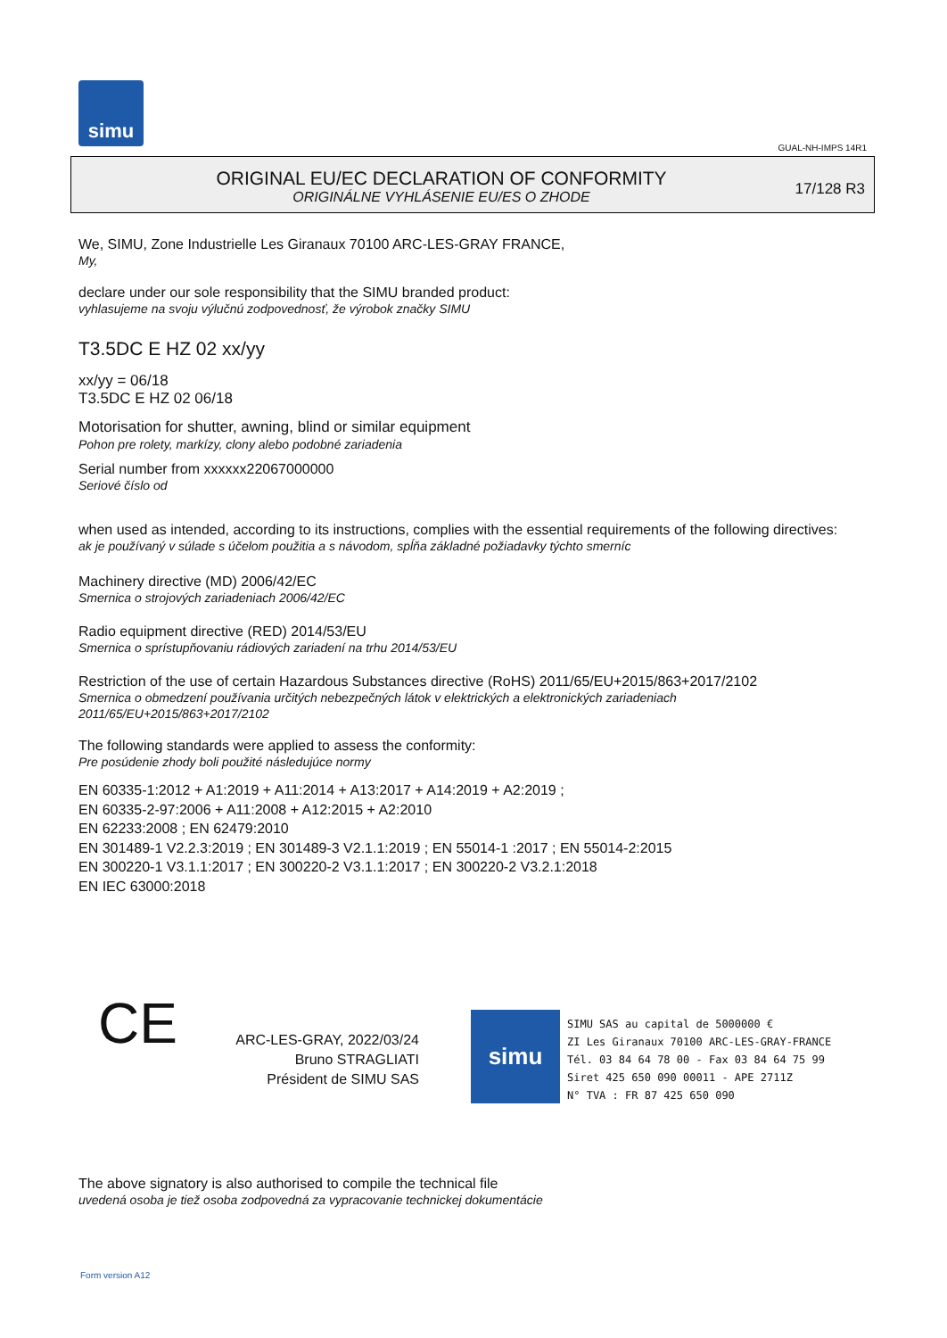simu
GUAL-NH-IMPS 14R1
ORIGINAL EU/EC DECLARATION OF CONFORMITY
ORIGINÁLNE VYHLÁSENIE EU/ES O ZHODE
17/128 R3
We, SIMU, Zone Industrielle Les Giranaux 70100 ARC-LES-GRAY FRANCE,
My,
declare under our sole responsibility that the SIMU branded product:
vyhlasujeme na svoju výlučnú zodpovednosť, že výrobok značky SIMU
T3.5DC E HZ 02 xx/yy
xx/yy = 06/18
T3.5DC E HZ 02 06/18
Motorisation for shutter, awning, blind or similar equipment
Pohon pre rolety, markízy, clony alebo podobné zariadenia
Serial number from xxxxxx22067000000
Seriové číslo od
when used as intended, according to its instructions, complies with the essential requirements of the following directives:
ak je používaný v súlade s účelom použitia a s návodom, spĺňa základné požiadavky týchto smerníc
Machinery directive (MD) 2006/42/EC
Smernica o strojových zariadeniach 2006/42/EC
Radio equipment directive (RED) 2014/53/EU
Smernica o sprístupňovaniu rádiových zariadení na trhu 2014/53/EU
Restriction of the use of certain Hazardous Substances directive (RoHS) 2011/65/EU+2015/863+2017/2102
Smernica o obmedzení používania určitých nebezpečných látok v elektrických a elektronických zariadeniach
2011/65/EU+2015/863+2017/2102
The following standards were applied to assess the conformity:
Pre posúdenie zhody boli použité následujúce normy
EN 60335-1:2012 + A1:2019 + A11:2014 + A13:2017 + A14:2019 + A2:2019 ;
EN 60335-2-97:2006 + A11:2008 + A12:2015 + A2:2010
EN 62233:2008 ; EN 62479:2010
EN 301489-1 V2.2.3:2019 ; EN 301489-3 V2.1.1:2019 ; EN 55014-1 :2017 ; EN 55014-2:2015
EN 300220-1 V3.1.1:2017 ; EN 300220-2 V3.1.1:2017 ; EN 300220-2 V3.2.1:2018
EN IEC 63000:2018
CE
ARC-LES-GRAY, 2022/03/24
Bruno STRAGLIATI
Président de SIMU SAS
simu
SIMU SAS au capital de 5000000 €
ZI Les Giranaux 70100 ARC-LES-GRAY-FRANCE
Tél. 03 84 64 78 00 - Fax 03 84 64 75 99
Siret 425 650 090 00011 - APE 2711Z
N° TVA : FR 87 425 650 090
The above signatory is also authorised to compile the technical file
uvedená osoba je tiež osoba zodpovedná za vypracovanie technickej dokumentácie
Form version A12